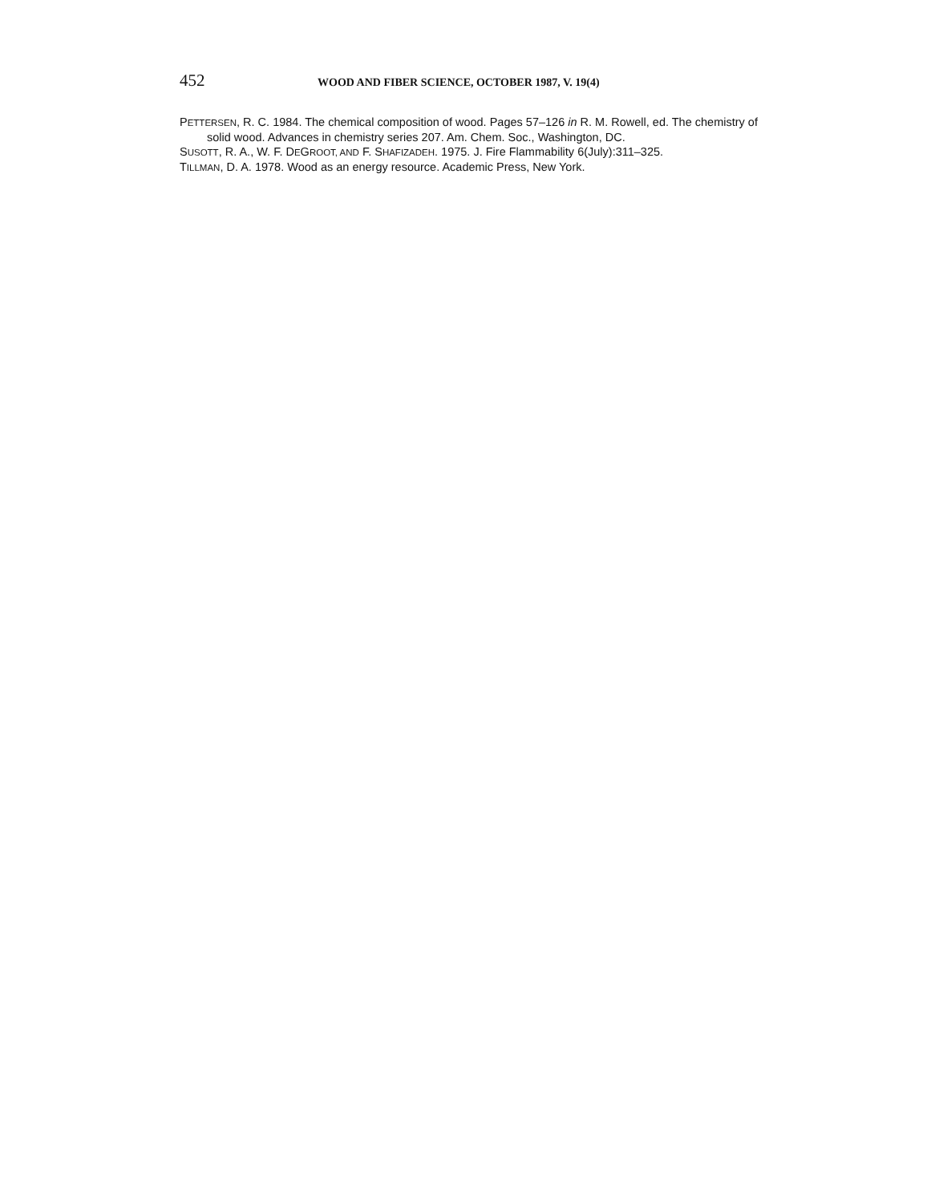452 WOOD AND FIBER SCIENCE, OCTOBER 1987, V. 19(4)
PETTERSEN, R. C. 1984. The chemical composition of wood. Pages 57–126 in R. M. Rowell, ed. The chemistry of solid wood. Advances in chemistry series 207. Am. Chem. Soc., Washington, DC.
SUSOTT, R. A., W. F. DEGROOT, AND F. SHAFIZADEH. 1975. J. Fire Flammability 6(July):311–325.
TILLMAN, D. A. 1978. Wood as an energy resource. Academic Press, New York.